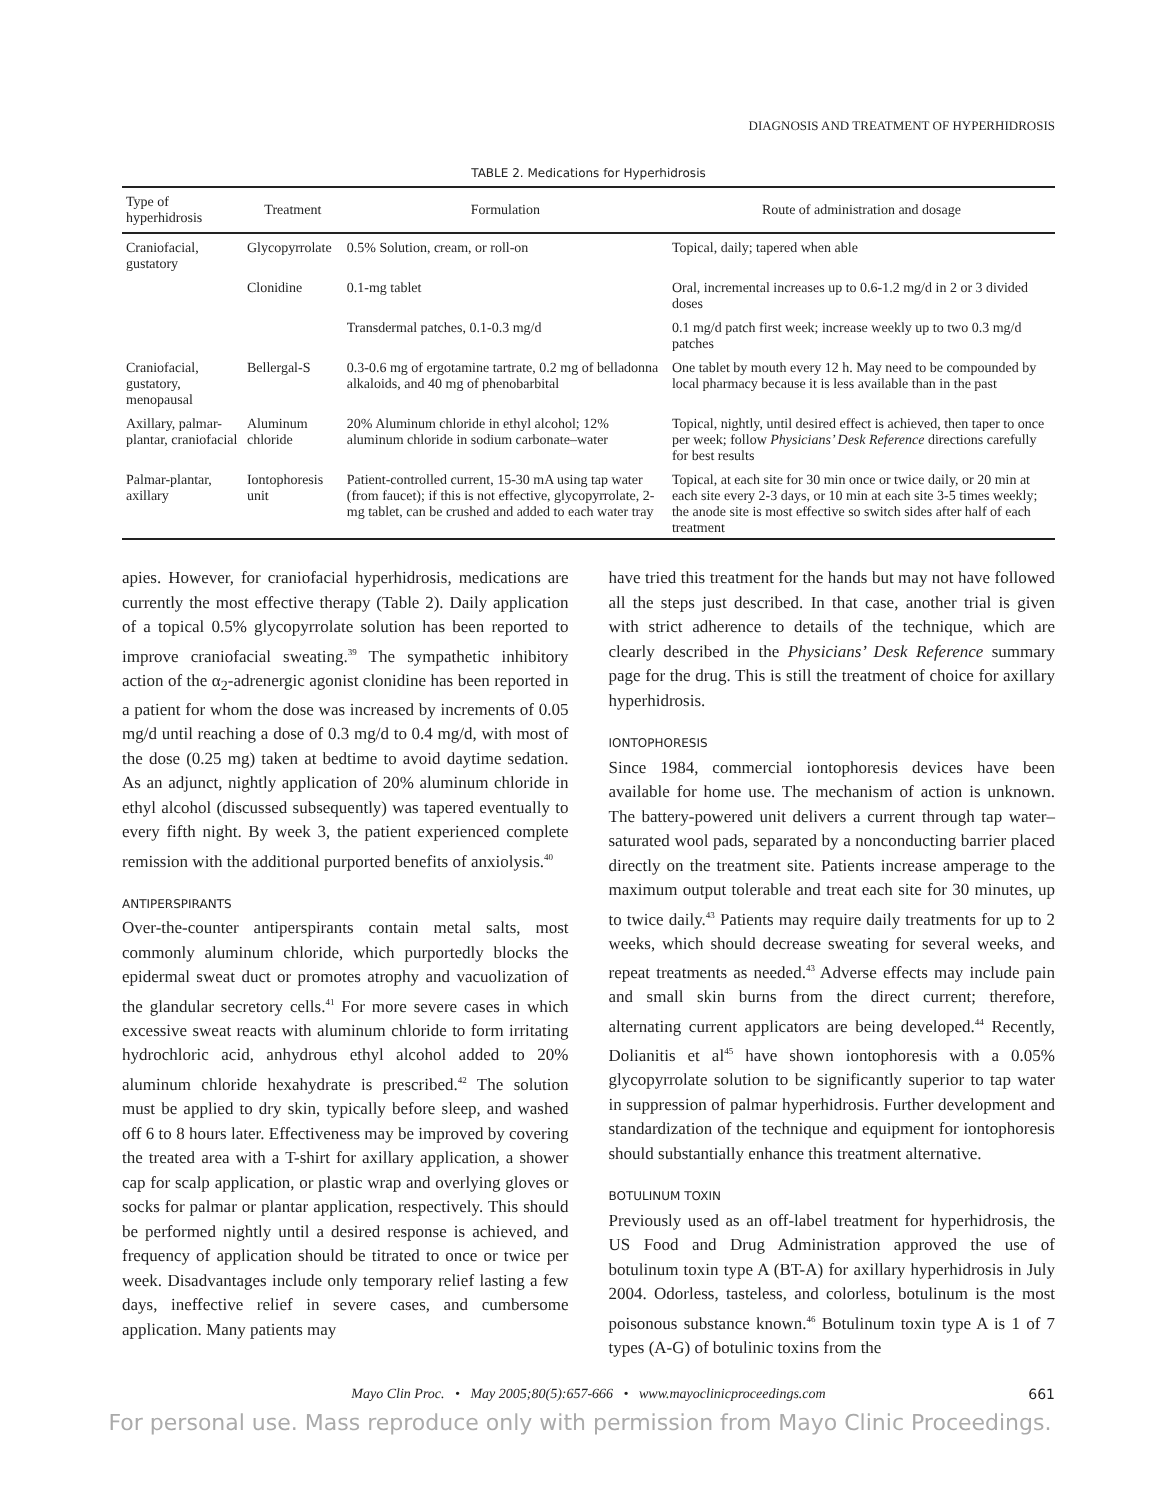DIAGNOSIS AND TREATMENT OF HYPERHIDROSIS
TABLE 2. Medications for Hyperhidrosis
| Type of hyperhidrosis | Treatment | Formulation | Route of administration and dosage |
| --- | --- | --- | --- |
| Craniofacial, gustatory | Glycopyrrolate | 0.5% Solution, cream, or roll-on | Topical, daily; tapered when able |
| | Clonidine | 0.1-mg tablet | Oral, incremental increases up to 0.6-1.2 mg/d in 2 or 3 divided doses |
| | | Transdermal patches, 0.1-0.3 mg/d | 0.1 mg/d patch first week; increase weekly up to two 0.3 mg/d patches |
| Craniofacial, gustatory, menopausal | Bellergal-S | 0.3-0.6 mg of ergotamine tartrate, 0.2 mg of belladonna alkaloids, and 40 mg of phenobarbital | One tablet by mouth every 12 h. May need to be compounded by local pharmacy because it is less available than in the past |
| Axillary, palmar-plantar, craniofacial | Aluminum chloride | 20% Aluminum chloride in ethyl alcohol; 12% aluminum chloride in sodium carbonate–water | Topical, nightly, until desired effect is achieved, then taper to once per week; follow Physicians’ Desk Reference directions carefully for best results |
| Palmar-plantar, axillary | Iontophoresis unit | Patient-controlled current, 15-30 mA using tap water (from faucet); if this is not effective, glycopyrrolate, 2-mg tablet, can be crushed and added to each water tray | Topical, at each site for 30 min once or twice daily, or 20 min at each site every 2-3 days, or 10 min at each site 3-5 times weekly; the anode site is most effective so switch sides after half of each treatment |
apies. However, for craniofacial hyperhidrosis, medications are currently the most effective therapy (Table 2). Daily application of a topical 0.5% glycopyrrolate solution has been reported to improve craniofacial sweating.<sup>39</sup> The sympathetic inhibitory action of the α<sub>2</sub>-adrenergic agonist clonidine has been reported in a patient for whom the dose was increased by increments of 0.05 mg/d until reaching a dose of 0.3 mg/d to 0.4 mg/d, with most of the dose (0.25 mg) taken at bedtime to avoid daytime sedation. As an adjunct, nightly application of 20% aluminum chloride in ethyl alcohol (discussed subsequently) was tapered eventually to every fifth night. By week 3, the patient experienced complete remission with the additional purported benefits of anxiolysis.<sup>40</sup>
ANTIPERSPIRANTS
Over-the-counter antiperspirants contain metal salts, most commonly aluminum chloride, which purportedly blocks the epidermal sweat duct or promotes atrophy and vacuolization of the glandular secretory cells.<sup>41</sup> For more severe cases in which excessive sweat reacts with aluminum chloride to form irritating hydrochloric acid, anhydrous ethyl alcohol added to 20% aluminum chloride hexahydrate is prescribed.<sup>42</sup> The solution must be applied to dry skin, typically before sleep, and washed off 6 to 8 hours later. Effectiveness may be improved by covering the treated area with a T-shirt for axillary application, a shower cap for scalp application, or plastic wrap and overlying gloves or socks for palmar or plantar application, respectively. This should be performed nightly until a desired response is achieved, and frequency of application should be titrated to once or twice per week. Disadvantages include only temporary relief lasting a few days, ineffective relief in severe cases, and cumbersome application. Many patients may
have tried this treatment for the hands but may not have followed all the steps just described. In that case, another trial is given with strict adherence to details of the technique, which are clearly described in the Physicians’ Desk Reference summary page for the drug. This is still the treatment of choice for axillary hyperhidrosis.
IONTOPHORESIS
Since 1984, commercial iontophoresis devices have been available for home use. The mechanism of action is unknown. The battery-powered unit delivers a current through tap water–saturated wool pads, separated by a nonconducting barrier placed directly on the treatment site. Patients increase amperage to the maximum output tolerable and treat each site for 30 minutes, up to twice daily.<sup>43</sup> Patients may require daily treatments for up to 2 weeks, which should decrease sweating for several weeks, and repeat treatments as needed.<sup>43</sup> Adverse effects may include pain and small skin burns from the direct current; therefore, alternating current applicators are being developed.<sup>44</sup> Recently, Dolianitis et al<sup>45</sup> have shown iontophoresis with a 0.05% glycopyrrolate solution to be significantly superior to tap water in suppression of palmar hyperhidrosis. Further development and standardization of the technique and equipment for iontophoresis should substantially enhance this treatment alternative.
BOTULINUM TOXIN
Previously used as an off-label treatment for hyperhidrosis, the US Food and Drug Administration approved the use of botulinum toxin type A (BT-A) for axillary hyperhidrosis in July 2004. Odorless, tasteless, and colorless, botulinum is the most poisonous substance known.<sup>46</sup> Botulinum toxin type A is 1 of 7 types (A-G) of botulinic toxins from the
Mayo Clin Proc. • May 2005;80(5):657-666 • www.mayoclinicproceedings.com 661
For personal use. Mass reproduce only with permission from Mayo Clinic Proceedings.